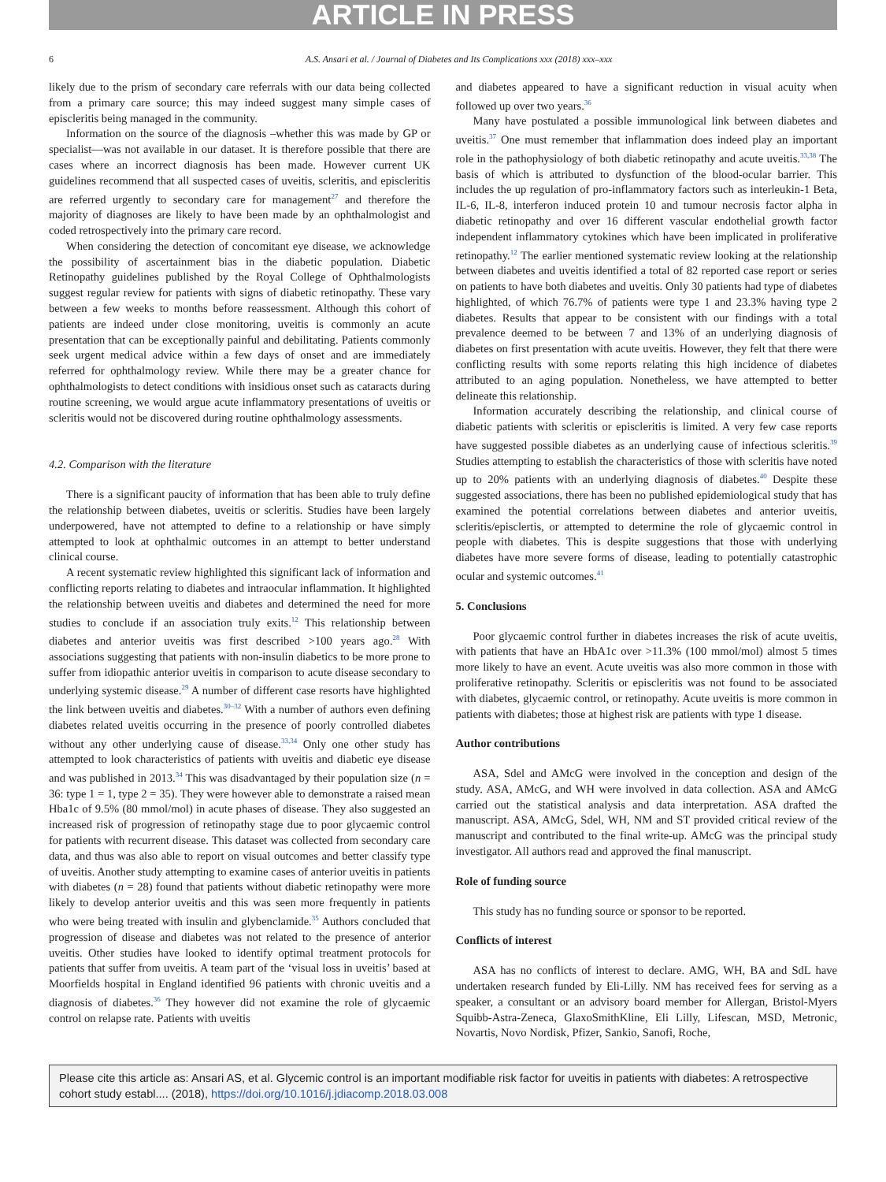ARTICLE IN PRESS
6 A.S. Ansari et al. / Journal of Diabetes and Its Complications xxx (2018) xxx–xxx
likely due to the prism of secondary care referrals with our data being collected from a primary care source; this may indeed suggest many simple cases of episcleritis being managed in the community.
Information on the source of the diagnosis –whether this was made by GP or specialist—was not available in our dataset. It is therefore possible that there are cases where an incorrect diagnosis has been made. However current UK guidelines recommend that all suspected cases of uveitis, scleritis, and episcleritis are referred urgently to secondary care for management<sup>27</sup> and therefore the majority of diagnoses are likely to have been made by an ophthalmologist and coded retrospectively into the primary care record.
When considering the detection of concomitant eye disease, we acknowledge the possibility of ascertainment bias in the diabetic population. Diabetic Retinopathy guidelines published by the Royal College of Ophthalmologists suggest regular review for patients with signs of diabetic retinopathy. These vary between a few weeks to months before reassessment. Although this cohort of patients are indeed under close monitoring, uveitis is commonly an acute presentation that can be exceptionally painful and debilitating. Patients commonly seek urgent medical advice within a few days of onset and are immediately referred for ophthalmology review. While there may be a greater chance for ophthalmologists to detect conditions with insidious onset such as cataracts during routine screening, we would argue acute inflammatory presentations of uveitis or scleritis would not be discovered during routine ophthalmology assessments.
4.2. Comparison with the literature
There is a significant paucity of information that has been able to truly define the relationship between diabetes, uveitis or scleritis. Studies have been largely underpowered, have not attempted to define to a relationship or have simply attempted to look at ophthalmic outcomes in an attempt to better understand clinical course.
A recent systematic review highlighted this significant lack of information and conflicting reports relating to diabetes and intraocular inflammation. It highlighted the relationship between uveitis and diabetes and determined the need for more studies to conclude if an association truly exits.<sup>12</sup> This relationship between diabetes and anterior uveitis was first described >100 years ago.<sup>28</sup> With associations suggesting that patients with non-insulin diabetics to be more prone to suffer from idiopathic anterior uveitis in comparison to acute disease secondary to underlying systemic disease.<sup>29</sup> A number of different case resorts have highlighted the link between uveitis and diabetes.<sup>30–32</sup> With a number of authors even defining diabetes related uveitis occurring in the presence of poorly controlled diabetes without any other underlying cause of disease.<sup>33,34</sup> Only one other study has attempted to look characteristics of patients with uveitis and diabetic eye disease and was published in 2013.<sup>34</sup> This was disadvantaged by their population size (n = 36: type 1 = 1, type 2 = 35). They were however able to demonstrate a raised mean Hba1c of 9.5% (80 mmol/mol) in acute phases of disease. They also suggested an increased risk of progression of retinopathy stage due to poor glycaemic control for patients with recurrent disease. This dataset was collected from secondary care data, and thus was also able to report on visual outcomes and better classify type of uveitis. Another study attempting to examine cases of anterior uveitis in patients with diabetes (n = 28) found that patients without diabetic retinopathy were more likely to develop anterior uveitis and this was seen more frequently in patients who were being treated with insulin and glybenclamide.<sup>35</sup> Authors concluded that progression of disease and diabetes was not related to the presence of anterior uveitis. Other studies have looked to identify optimal treatment protocols for patients that suffer from uveitis. A team part of the ‘visual loss in uveitis’ based at Moorfields hospital in England identified 96 patients with chronic uveitis and a diagnosis of diabetes.<sup>36</sup> They however did not examine the role of glycaemic control on relapse rate. Patients with uveitis
and diabetes appeared to have a significant reduction in visual acuity when followed up over two years.<sup>36</sup>
Many have postulated a possible immunological link between diabetes and uveitis.<sup>37</sup> One must remember that inflammation does indeed play an important role in the pathophysiology of both diabetic retinopathy and acute uveitis.<sup>33,38</sup> The basis of which is attributed to dysfunction of the blood-ocular barrier. This includes the up regulation of pro-inflammatory factors such as interleukin-1 Beta, IL-6, IL-8, interferon induced protein 10 and tumour necrosis factor alpha in diabetic retinopathy and over 16 different vascular endothelial growth factor independent inflammatory cytokines which have been implicated in proliferative retinopathy.<sup>12</sup> The earlier mentioned systematic review looking at the relationship between diabetes and uveitis identified a total of 82 reported case report or series on patients to have both diabetes and uveitis. Only 30 patients had type of diabetes highlighted, of which 76.7% of patients were type 1 and 23.3% having type 2 diabetes. Results that appear to be consistent with our findings with a total prevalence deemed to be between 7 and 13% of an underlying diagnosis of diabetes on first presentation with acute uveitis. However, they felt that there were conflicting results with some reports relating this high incidence of diabetes attributed to an aging population. Nonetheless, we have attempted to better delineate this relationship.
Information accurately describing the relationship, and clinical course of diabetic patients with scleritis or episcleritis is limited. A very few case reports have suggested possible diabetes as an underlying cause of infectious scleritis.<sup>39</sup> Studies attempting to establish the characteristics of those with scleritis have noted up to 20% patients with an underlying diagnosis of diabetes.<sup>40</sup> Despite these suggested associations, there has been no published epidemiological study that has examined the potential correlations between diabetes and anterior uveitis, scleritis/episclertis, or attempted to determine the role of glycaemic control in people with diabetes. This is despite suggestions that those with underlying diabetes have more severe forms of disease, leading to potentially catastrophic ocular and systemic outcomes.<sup>41</sup>
5. Conclusions
Poor glycaemic control further in diabetes increases the risk of acute uveitis, with patients that have an HbA1c over >11.3% (100 mmol/mol) almost 5 times more likely to have an event. Acute uveitis was also more common in those with proliferative retinopathy. Scleritis or episcleritis was not found to be associated with diabetes, glycaemic control, or retinopathy. Acute uveitis is more common in patients with diabetes; those at highest risk are patients with type 1 disease.
Author contributions
ASA, Sdel and AMcG were involved in the conception and design of the study. ASA, AMcG, and WH were involved in data collection. ASA and AMcG carried out the statistical analysis and data interpretation. ASA drafted the manuscript. ASA, AMcG, Sdel, WH, NM and ST provided critical review of the manuscript and contributed to the final write-up. AMcG was the principal study investigator. All authors read and approved the final manuscript.
Role of funding source
This study has no funding source or sponsor to be reported.
Conflicts of interest
ASA has no conflicts of interest to declare. AMG, WH, BA and SdL have undertaken research funded by Eli-Lilly. NM has received fees for serving as a speaker, a consultant or an advisory board member for Allergan, Bristol-Myers Squibb-Astra-Zeneca, GlaxoSmithKline, Eli Lilly, Lifescan, MSD, Metronic, Novartis, Novo Nordisk, Pfizer, Sankio, Sanofi, Roche,
Please cite this article as: Ansari AS, et al. Glycemic control is an important modifiable risk factor for uveitis in patients with diabetes: A retrospective cohort study establ.... (2018), https://doi.org/10.1016/j.jdiacomp.2018.03.008